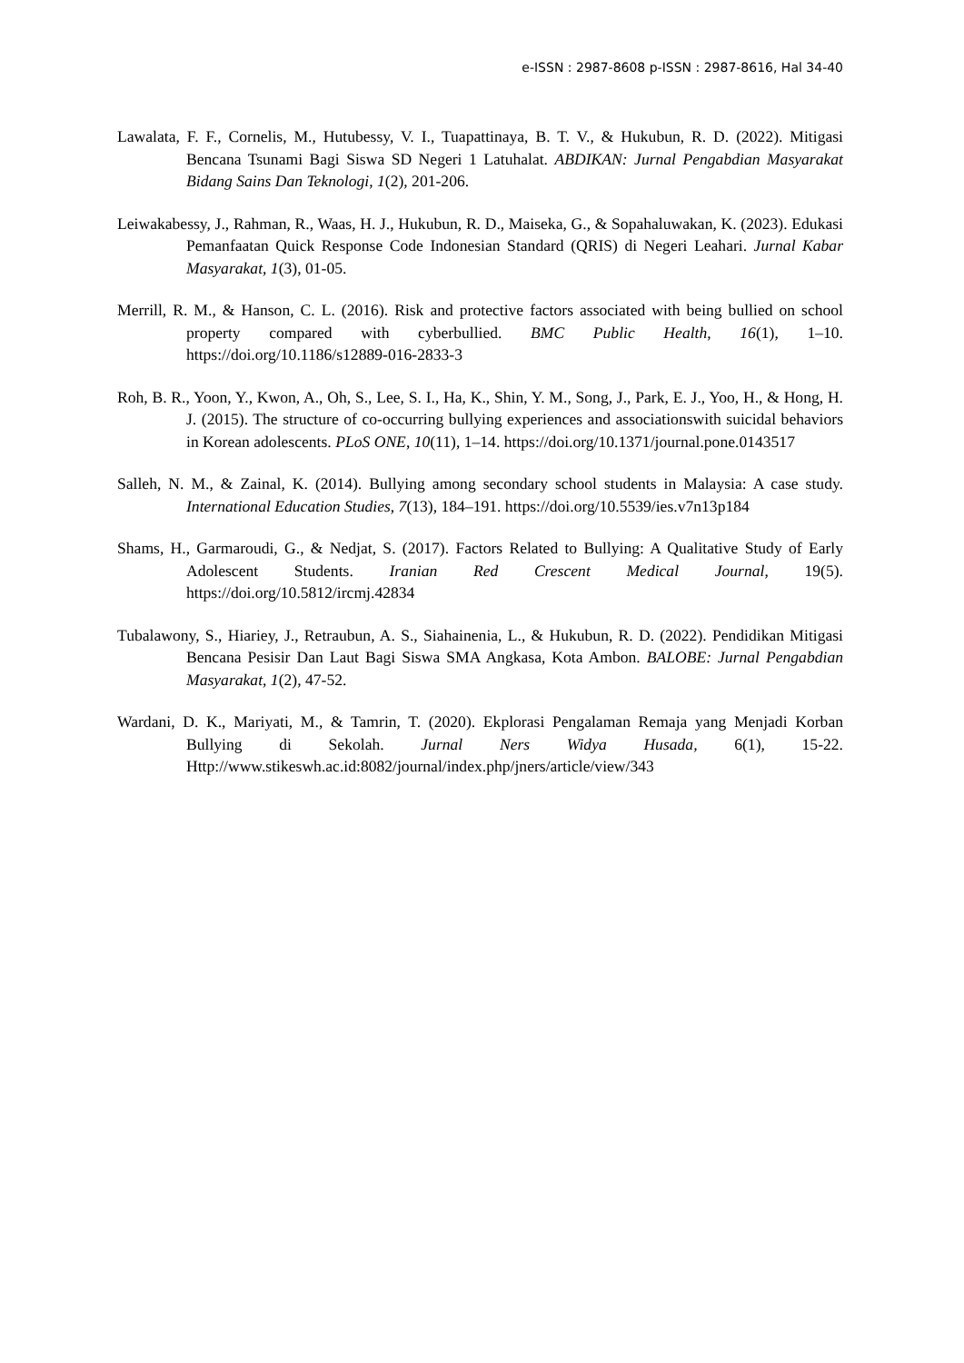e-ISSN : 2987-8608 p-ISSN : 2987-8616, Hal 34-40
Lawalata, F. F., Cornelis, M., Hutubessy, V. I., Tuapattinaya, B. T. V., & Hukubun, R. D. (2022). Mitigasi Bencana Tsunami Bagi Siswa SD Negeri 1 Latuhalat. ABDIKAN: Jurnal Pengabdian Masyarakat Bidang Sains Dan Teknologi, 1(2), 201-206.
Leiwakabessy, J., Rahman, R., Waas, H. J., Hukubun, R. D., Maiseka, G., & Sopahaluwakan, K. (2023). Edukasi Pemanfaatan Quick Response Code Indonesian Standard (QRIS) di Negeri Leahari. Jurnal Kabar Masyarakat, 1(3), 01-05.
Merrill, R. M., & Hanson, C. L. (2016). Risk and protective factors associated with being bullied on school property compared with cyberbullied. BMC Public Health, 16(1), 1–10. https://doi.org/10.1186/s12889-016-2833-3
Roh, B. R., Yoon, Y., Kwon, A., Oh, S., Lee, S. I., Ha, K., Shin, Y. M., Song, J., Park, E. J., Yoo, H., & Hong, H. J. (2015). The structure of co-occurring bullying experiences and associationswith suicidal behaviors in Korean adolescents. PLoS ONE, 10(11), 1–14. https://doi.org/10.1371/journal.pone.0143517
Salleh, N. M., & Zainal, K. (2014). Bullying among secondary school students in Malaysia: A case study. International Education Studies, 7(13), 184–191. https://doi.org/10.5539/ies.v7n13p184
Shams, H., Garmaroudi, G., & Nedjat, S. (2017). Factors Related to Bullying: A Qualitative Study of Early Adolescent Students. Iranian Red Crescent Medical Journal, 19(5). https://doi.org/10.5812/ircmj.42834
Tubalawony, S., Hiariey, J., Retraubun, A. S., Siahainenia, L., & Hukubun, R. D. (2022). Pendidikan Mitigasi Bencana Pesisir Dan Laut Bagi Siswa SMA Angkasa, Kota Ambon. BALOBE: Jurnal Pengabdian Masyarakat, 1(2), 47-52.
Wardani, D. K., Mariyati, M., & Tamrin, T. (2020). Ekplorasi Pengalaman Remaja yang Menjadi Korban Bullying di Sekolah. Jurnal Ners Widya Husada, 6(1), 15-22. Http://www.stikeswh.ac.id:8082/journal/index.php/jners/article/view/343